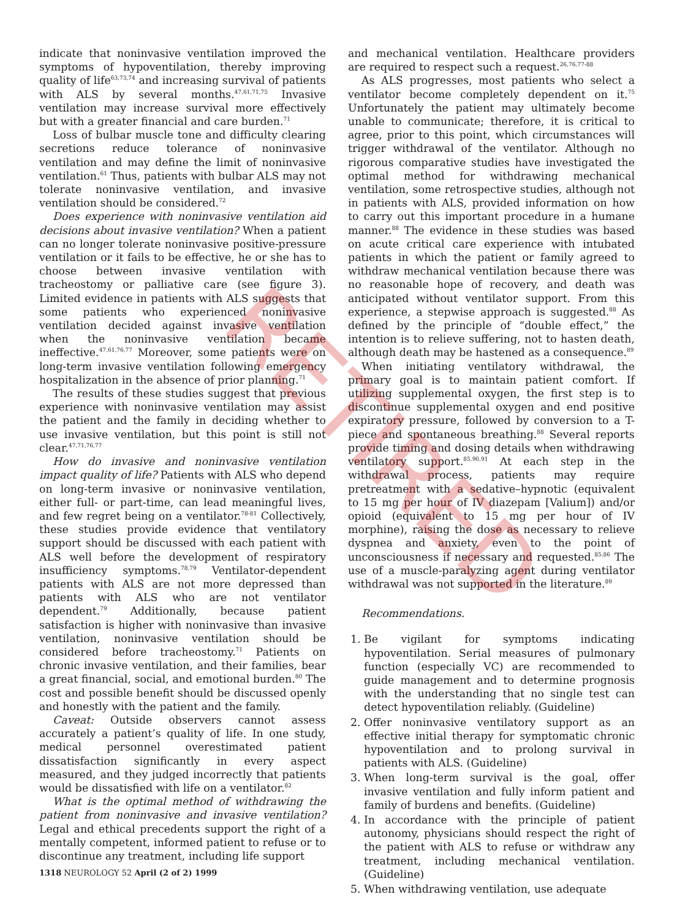RETIRED
indicate that noninvasive ventilation improved the symptoms of hypoventilation, thereby improving quality of life<sup>63,73,74</sup> and increasing survival of patients with ALS by several months.<sup>47,61,71,75</sup> Invasive ventilation may increase survival more effectively but with a greater financial and care burden.<sup>71</sup>
Loss of bulbar muscle tone and difficulty clearing secretions reduce tolerance of noninvasive ventilation and may define the limit of noninvasive ventilation.<sup>61</sup> Thus, patients with bulbar ALS may not tolerate noninvasive ventilation, and invasive ventilation should be considered.<sup>72</sup>
Does experience with noninvasive ventilation aid decisions about invasive ventilation? When a patient can no longer tolerate noninvasive positive-pressure ventilation or it fails to be effective, he or she has to choose between invasive ventilation with tracheostomy or palliative care (see figure 3). Limited evidence in patients with ALS suggests that some patients who experienced noninvasive ventilation decided against invasive ventilation when the noninvasive ventilation became ineffective.<sup>47,61,76,77</sup> Moreover, some patients were on long-term invasive ventilation following emergency hospitalization in the absence of prior planning.<sup>71</sup>
The results of these studies suggest that previous experience with noninvasive ventilation may assist the patient and the family in deciding whether to use invasive ventilation, but this point is still not clear.<sup>47,71,76,77</sup>
How do invasive and noninvasive ventilation impact quality of life? Patients with ALS who depend on long-term invasive or noninvasive ventilation, either full- or part-time, can lead meaningful lives, and few regret being on a ventilator.<sup>78-81</sup> Collectively, these studies provide evidence that ventilatory support should be discussed with each patient with ALS well before the development of respiratory insufficiency symptoms.<sup>78,79</sup> Ventilator-dependent patients with ALS are not more depressed than patients with ALS who are not ventilator dependent.<sup>79</sup> Additionally, because patient satisfaction is higher with noninvasive than invasive ventilation, noninvasive ventilation should be considered before tracheostomy.<sup>71</sup> Patients on chronic invasive ventilation, and their families, bear a great financial, social, and emotional burden.<sup>80</sup> The cost and possible benefit should be discussed openly and honestly with the patient and the family.
Caveat: Outside observers cannot assess accurately a patient’s quality of life. In one study, medical personnel overestimated patient dissatisfaction significantly in every aspect measured, and they judged incorrectly that patients would be dissatisfied with life on a ventilator.<sup>82</sup>
What is the optimal method of withdrawing the patient from noninvasive and invasive ventilation? Legal and ethical precedents support the right of a mentally competent, informed patient to refuse or to discontinue any treatment, including life support
1318 NEUROLOGY 52 April (2 of 2) 1999
and mechanical ventilation. Healthcare providers are required to respect such a request.<sup>26,76,77-88</sup>
As ALS progresses, most patients who select a ventilator become completely dependent on it.<sup>75</sup> Unfortunately the patient may ultimately become unable to communicate; therefore, it is critical to agree, prior to this point, which circumstances will trigger withdrawal of the ventilator. Although no rigorous comparative studies have investigated the optimal method for withdrawing mechanical ventilation, some retrospective studies, although not in patients with ALS, provided information on how to carry out this important procedure in a humane manner.<sup>88</sup> The evidence in these studies was based on acute critical care experience with intubated patients in which the patient or family agreed to withdraw mechanical ventilation because there was no reasonable hope of recovery, and death was anticipated without ventilator support. From this experience, a stepwise approach is suggested.<sup>88</sup> As defined by the principle of “double effect,” the intention is to relieve suffering, not to hasten death, although death may be hastened as a consequence.<sup>89</sup>
When initiating ventilatory withdrawal, the primary goal is to maintain patient comfort. If utilizing supplemental oxygen, the first step is to discontinue supplemental oxygen and end positive expiratory pressure, followed by conversion to a T-piece and spontaneous breathing.<sup>88</sup> Several reports provide timing and dosing details when withdrawing ventilatory support.<sup>85,90,91</sup> At each step in the withdrawal process, patients may require pretreatment with a sedative–hypnotic (equivalent to 15 mg per hour of IV diazepam [Valium]) and/or opioid (equivalent to 15 mg per hour of IV morphine), raising the dose as necessary to relieve dyspnea and anxiety, even to the point of unconsciousness if necessary and requested.<sup>85,86</sup> The use of a muscle-paralyzing agent during ventilator withdrawal was not supported in the literature.<sup>89</sup>
Recommendations.
1. Be vigilant for symptoms indicating hypoventilation. Serial measures of pulmonary function (especially VC) are recommended to guide management and to determine prognosis with the understanding that no single test can detect hypoventilation reliably. (Guideline)
2. Offer noninvasive ventilatory support as an effective initial therapy for symptomatic chronic hypoventilation and to prolong survival in patients with ALS. (Guideline)
3. When long-term survival is the goal, offer invasive ventilation and fully inform patient and family of burdens and benefits. (Guideline)
4. In accordance with the principle of patient autonomy, physicians should respect the right of the patient with ALS to refuse or withdraw any treatment, including mechanical ventilation. (Guideline)
5. When withdrawing ventilation, use adequate